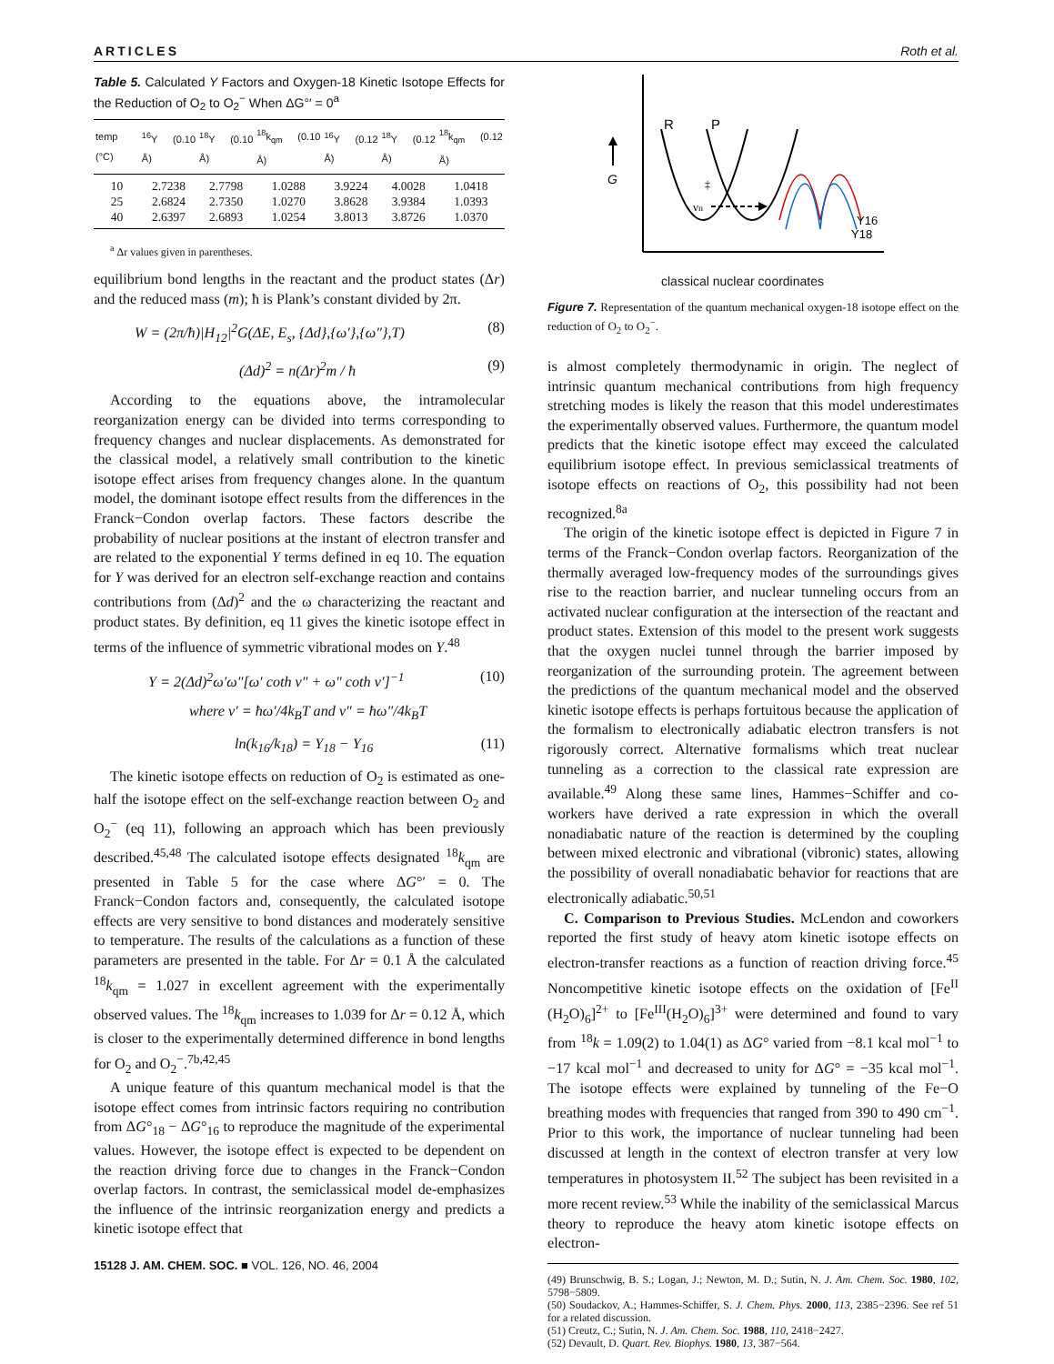ARTICLES Roth et al.
Table 5. Calculated Y Factors and Oxygen-18 Kinetic Isotope Effects for the Reduction of O<sub>2</sub> to O<sub>2</sub><sup>−</sup> When ΔG°′ = 0<sup>a</sup>
| temp (°C) | <sup>16</sup> Y (0.10 Å) | <sup>18</sup> Y (0.10 Å) | <sup>18</sup> k<sub>qm</sub> (0.10 Å) | <sup>16</sup> Y (0.12 Å) | <sup>18</sup> Y (0.12 Å) | <sup>18</sup> k<sub>qm</sub> (0.12 Å) |
| --- | --- | --- | --- | --- | --- | --- |
| 10 | 2.7238 | 2.7798 | 1.0288 | 3.9224 | 4.0028 | 1.0418 |
| 25 | 2.6824 | 2.7350 | 1.0270 | 3.8628 | 3.9384 | 1.0393 |
| 40 | 2.6397 | 2.6893 | 1.0254 | 3.8013 | 3.8726 | 1.0370 |
<sup>a</sup> Δr values given in parentheses.
equilibrium bond lengths in the reactant and the product states (Δr) and the reduced mass (m); ħ is Plank’s constant divided by 2π.
W = (2π/ħ)|H<sub>12</sub>|<sup>2</sup>G(ΔE, E<sub>s</sub>, {Δd},{ω′},{ω″},T) (8)
(Δd)<sup>2</sup> = n(Δr)<sup>2</sup>m / ħ (9)
According to the equations above, the intramolecular reorganization energy can be divided into terms corresponding to frequency changes and nuclear displacements. As demonstrated for the classical model, a relatively small contribution to the kinetic isotope effect arises from frequency changes alone. In the quantum model, the dominant isotope effect results from the differences in the Franck−Condon overlap factors. These factors describe the probability of nuclear positions at the instant of electron transfer and are related to the exponential Y terms defined in eq 10. The equation for Y was derived for an electron self-exchange reaction and contains contributions from (Δd)<sup>2</sup> and the ω characterizing the reactant and product states. By definition, eq 11 gives the kinetic isotope effect in terms of the influence of symmetric vibrational modes on Y.<sup>48</sup>
Y = 2(Δd)<sup>2</sup>ω′ω″[ω′ coth ν″ + ω″ coth ν′]<sup>−1</sup> (10)
where ν′ = ħω′/4k<sub>B</sub>T and ν″ = ħω″/4k<sub>B</sub>T
ln(k<sub>16</sub>/k<sub>18</sub>) = Y<sub>18</sub> − Y<sub>16</sub> (11)
The kinetic isotope effects on reduction of O<sub>2</sub> is estimated as one-half the isotope effect on the self-exchange reaction between O<sub>2</sub> and O<sub>2</sub><sup>−</sup> (eq 11), following an approach which has been previously described.<sup>45,48</sup> The calculated isotope effects designated <sup>18</sup>k<sub>qm</sub> are presented in Table 5 for the case where ΔG°′ = 0. The Franck−Condon factors and, consequently, the calculated isotope effects are very sensitive to bond distances and moderately sensitive to temperature. The results of the calculations as a function of these parameters are presented in the table. For Δr = 0.1 Å the calculated <sup>18</sup>k<sub>qm</sub> = 1.027 in excellent agreement with the experimentally observed values. The <sup>18</sup>k<sub>qm</sub> increases to 1.039 for Δr = 0.12 Å, which is closer to the experimentally determined difference in bond lengths for O<sub>2</sub> and O<sub>2</sub><sup>−</sup>.<sup>7b,42,45</sup>
A unique feature of this quantum mechanical model is that the isotope effect comes from intrinsic factors requiring no contribution from ΔG°<sub>18</sub> − ΔG°<sub>16</sub> to reproduce the magnitude of the experimental values. However, the isotope effect is expected to be dependent on the reaction driving force due to changes in the Franck−Condon overlap factors. In contrast, the semiclassical model de-emphasizes the influence of the intrinsic reorganization energy and predicts a kinetic isotope effect that
15128 J. AM. CHEM. SOC. ■ VOL. 126, NO. 46, 2004
G
R
P
‡
νn
Y16
Y18
classical nuclear coordinates
Figure 7. Representation of the quantum mechanical oxygen-18 isotope effect on the reduction of O<sub>2</sub> to O<sub>2</sub><sup>−</sup>.
is almost completely thermodynamic in origin. The neglect of intrinsic quantum mechanical contributions from high frequency stretching modes is likely the reason that this model underestimates the experimentally observed values. Furthermore, the quantum model predicts that the kinetic isotope effect may exceed the calculated equilibrium isotope effect. In previous semiclassical treatments of isotope effects on reactions of O<sub>2</sub>, this possibility had not been recognized.<sup>8a</sup>
The origin of the kinetic isotope effect is depicted in Figure 7 in terms of the Franck−Condon overlap factors. Reorganization of the thermally averaged low-frequency modes of the surroundings gives rise to the reaction barrier, and nuclear tunneling occurs from an activated nuclear configuration at the intersection of the reactant and product states. Extension of this model to the present work suggests that the oxygen nuclei tunnel through the barrier imposed by reorganization of the surrounding protein. The agreement between the predictions of the quantum mechanical model and the observed kinetic isotope effects is perhaps fortuitous because the application of the formalism to electronically adiabatic electron transfers is not rigorously correct. Alternative formalisms which treat nuclear tunneling as a correction to the classical rate expression are available.<sup>49</sup> Along these same lines, Hammes−Schiffer and co-workers have derived a rate expression in which the overall nonadiabatic nature of the reaction is determined by the coupling between mixed electronic and vibrational (vibronic) states, allowing the possibility of overall nonadiabatic behavior for reactions that are electronically adiabatic.<sup>50,51</sup>
C. Comparison to Previous Studies. McLendon and coworkers reported the first study of heavy atom kinetic isotope effects on electron-transfer reactions as a function of reaction driving force.<sup>45</sup> Noncompetitive kinetic isotope effects on the oxidation of [Fe<sup>II</sup> (H<sub>2</sub>O)<sub>6</sub>]<sup>2+</sup> to [Fe<sup>III</sup>(H<sub>2</sub>O)<sub>6</sub>]<sup>3+</sup> were determined and found to vary from <sup>18</sup>k = 1.09(2) to 1.04(1) as ΔG° varied from −8.1 kcal mol<sup>−1</sup> to −17 kcal mol<sup>−1</sup> and decreased to unity for ΔG° = −35 kcal mol<sup>−1</sup>. The isotope effects were explained by tunneling of the Fe−O breathing modes with frequencies that ranged from 390 to 490 cm<sup>−1</sup>. Prior to this work, the importance of nuclear tunneling had been discussed at length in the context of electron transfer at very low temperatures in photosystem II.<sup>52</sup> The subject has been revisited in a more recent review.<sup>53</sup> While the inability of the semiclassical Marcus theory to reproduce the heavy atom kinetic isotope effects on electron-
(49) Brunschwig, B. S.; Logan, J.; Newton, M. D.; Sutin, N. J. Am. Chem. Soc. 1980, 102, 5798−5809.
(50) Soudackov, A.; Hammes-Schiffer, S. J. Chem. Phys. 2000, 113, 2385−2396. See ref 51 for a related discussion.
(51) Creutz, C.; Sutin, N. J. Am. Chem. Soc. 1988, 110, 2418−2427.
(52) Devault, D. Quart. Rev. Biophys. 1980, 13, 387−564.